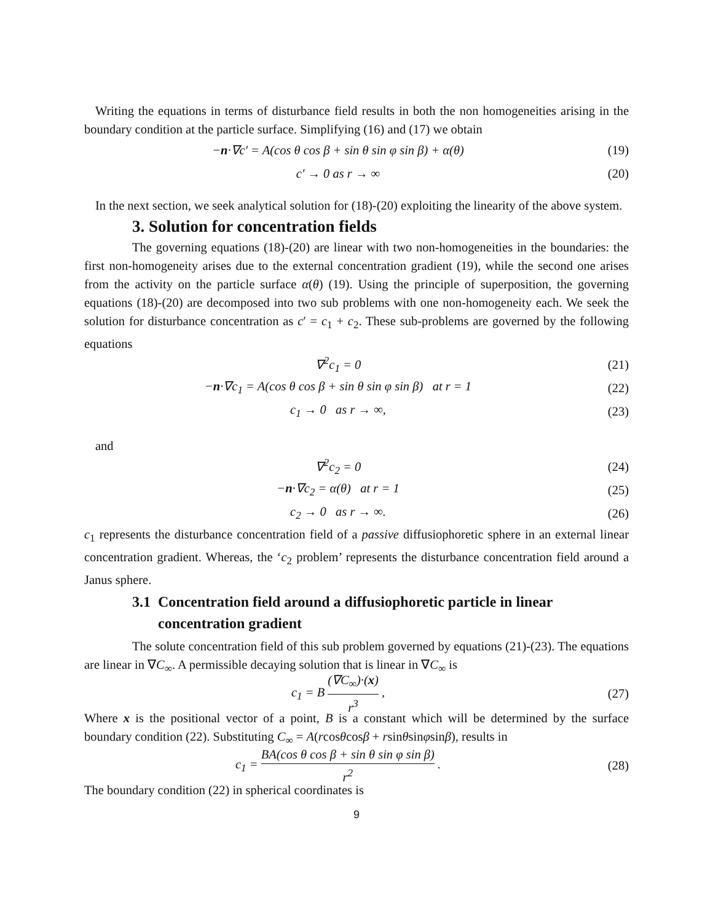Writing the equations in terms of disturbance field results in both the non homogeneities arising in the boundary condition at the particle surface. Simplifying (16) and (17) we obtain
−n·∇c' = A(cos θ cos β + sin θ sin φ sin β) + α(θ)
(19)
c' → 0 as r → ∞ (20)
In the next section, we seek analytical solution for (18)-(20) exploiting the linearity of the above system.
3. Solution for concentration fields
The governing equations (18)-(20) are linear with two non-homogeneities in the boundaries: the first non-homogeneity arises due to the external concentration gradient (19), while the second one arises from the activity on the particle surface α(θ) (19). Using the principle of superposition, the governing equations (18)-(20) are decomposed into two sub problems with one non-homogeneity each. We seek the solution for disturbance concentration as c′ = c<sub>1</sub> + c<sub>2</sub>. These sub-problems are governed by the following equations
∇<sup>2</sup>c<sub>1</sub> = 0 (21)
−n·∇c<sub>1</sub> = A(cos θ cos β + sin θ sin φ sin β) at r = 1
(22)
c<sub>1</sub> → 0 as r → ∞, (23)
and
∇<sup>2</sup>c<sub>2</sub> = 0 (24)
−n·∇c<sub>2</sub> = α(θ) at r = 1 (25)
c<sub>2</sub> → 0 as r → ∞. (26)
c<sub>1</sub> represents the disturbance concentration field of a passive diffusiophoretic sphere in an external linear concentration gradient. Whereas, the ‘c<sub>2</sub> problem’ represents the disturbance concentration field around a Janus sphere.
3.1 Concentration field around a diffusiophoretic particle in linear
concentration gradient
The solute concentration field of this sub problem governed by equations (21)-(23). The equations are linear in ∇C<sub>∞</sub>. A permissible decaying solution that is linear in ∇C<sub>∞</sub> is
c<sub>1</sub> = B (∇C<sub>∞</sub>)·(x) r<sup>3</sup> , (27)
Where x is the positional vector of a point, B is a constant which will be determined by the surface boundary condition (22). Substituting C<sub>∞</sub> = A(rcosθcosβ + rsinθsinφsinβ), results in
c<sub>1</sub> = BA(cos θ cos β + sin θ sin φ sin β) r<sup>2</sup> .
(28)
The boundary condition (22) in spherical coordinates is
9